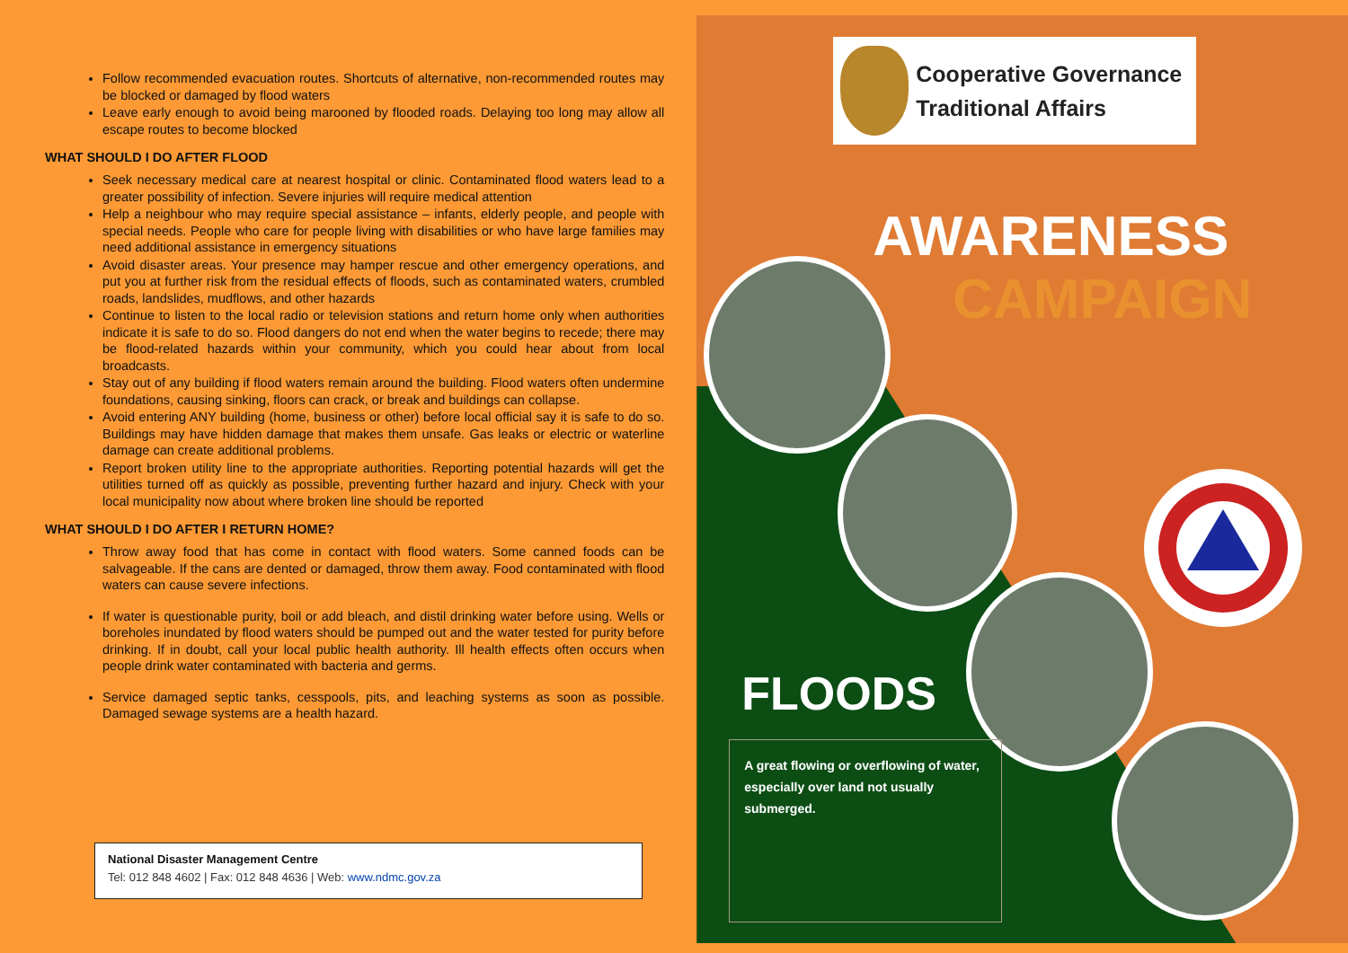Follow recommended evacuation routes. Shortcuts of alternative, non-recommended routes may be blocked or damaged by flood waters
Leave early enough to avoid being marooned by flooded roads. Delaying too long may allow all escape routes to become blocked
WHAT SHOULD I DO AFTER FLOOD
Seek necessary medical care at nearest hospital or clinic. Contaminated flood waters lead to a greater possibility of infection. Severe injuries will require medical attention
Help a neighbour who may require special assistance – infants, elderly people, and people with special needs. People who care for people living with disabilities or who have large families may need additional assistance in emergency situations
Avoid disaster areas. Your presence may hamper rescue and other emergency operations, and put you at further risk from the residual effects of floods, such as contaminated waters, crumbled roads, landslides, mudflows, and other hazards
Continue to listen to the local radio or television stations and return home only when authorities indicate it is safe to do so. Flood dangers do not end when the water begins to recede; there may be flood-related hazards within your community, which you could hear about from local broadcasts.
Stay out of any building if flood waters remain around the building. Flood waters often undermine foundations, causing sinking, floors can crack, or break and buildings can collapse.
Avoid entering ANY building (home, business or other) before local official say it is safe to do so. Buildings may have hidden damage that makes them unsafe. Gas leaks or electric or waterline damage can create additional problems.
Report broken utility line to the appropriate authorities. Reporting potential hazards will get the utilities turned off as quickly as possible, preventing further hazard and injury. Check with your local municipality now about where broken line should be reported
WHAT SHOULD I DO AFTER I RETURN HOME?
Throw away food that has come in contact with flood waters. Some canned foods can be salvageable. If the cans are dented or damaged, throw them away. Food contaminated with flood waters can cause severe infections.
If water is questionable purity, boil or add bleach, and distil drinking water before using. Wells or boreholes inundated by flood waters should be pumped out and the water tested for purity before drinking. If in doubt, call your local public health authority. Ill health effects often occurs when people drink water contaminated with bacteria and germs.
Service damaged septic tanks, cesspools, pits, and leaching systems as soon as possible. Damaged sewage systems are a health hazard.
National Disaster Management Centre
Tel: 012 848 4602 | Fax: 012 848 4636 | Web: www.ndmc.gov.za
Cooperative Governance
Traditional Affairs
AWARENESS
CAMPAIGN
FLOODS
A great flowing or overflowing of water, especially over land not usually submerged.